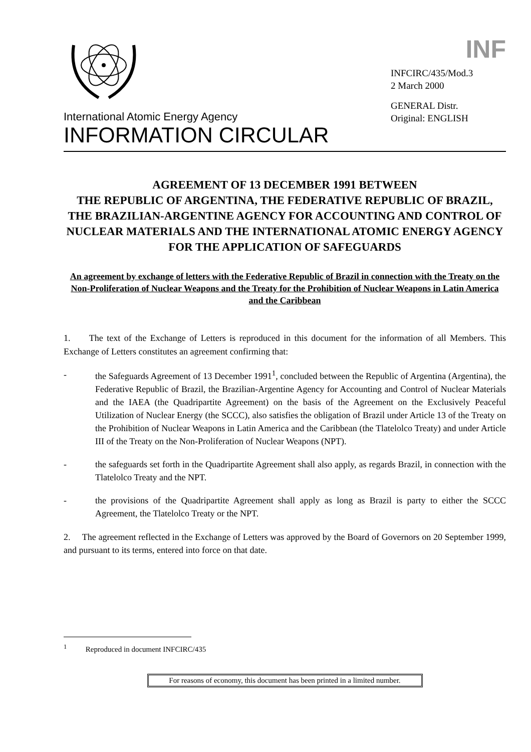International Atomic Energy Agency
INFORMATION CIRCULAR
INF
INFCIRC/435/Mod.3
2 March 2000
GENERAL Distr.
Original: ENGLISH
AGREEMENT OF 13 DECEMBER 1991 BETWEEN
THE REPUBLIC OF ARGENTINA, THE FEDERATIVE REPUBLIC OF BRAZIL, THE BRAZILIAN-ARGENTINE AGENCY FOR ACCOUNTING AND CONTROL OF NUCLEAR MATERIALS AND THE INTERNATIONAL ATOMIC ENERGY AGENCY FOR THE APPLICATION OF SAFEGUARDS
An agreement by exchange of letters with the Federative Republic of Brazil in connection with the Treaty on the Non-Proliferation of Nuclear Weapons and the Treaty for the Prohibition of Nuclear Weapons in Latin America and the Caribbean
1. The text of the Exchange of Letters is reproduced in this document for the information of all Members. This Exchange of Letters constitutes an agreement confirming that:
- the Safeguards Agreement of 13 December 1991<sup>1</sup>, concluded between the Republic of Argentina (Argentina), the Federative Republic of Brazil, the Brazilian-Argentine Agency for Accounting and Control of Nuclear Materials and the IAEA (the Quadripartite Agreement) on the basis of the Agreement on the Exclusively Peaceful Utilization of Nuclear Energy (the SCCC), also satisfies the obligation of Brazil under Article 13 of the Treaty on the Prohibition of Nuclear Weapons in Latin America and the Caribbean (the Tlatelolco Treaty) and under Article III of the Treaty on the Non-Proliferation of Nuclear Weapons (NPT).
- the safeguards set forth in the Quadripartite Agreement shall also apply, as regards Brazil, in connection with the Tlatelolco Treaty and the NPT.
- the provisions of the Quadripartite Agreement shall apply as long as Brazil is party to either the SCCC Agreement, the Tlatelolco Treaty or the NPT.
2. The agreement reflected in the Exchange of Letters was approved by the Board of Governors on 20 September 1999, and pursuant to its terms, entered into force on that date.
<sup>1</sup> Reproduced in document INFCIRC/435
For reasons of economy, this document has been printed in a limited number.